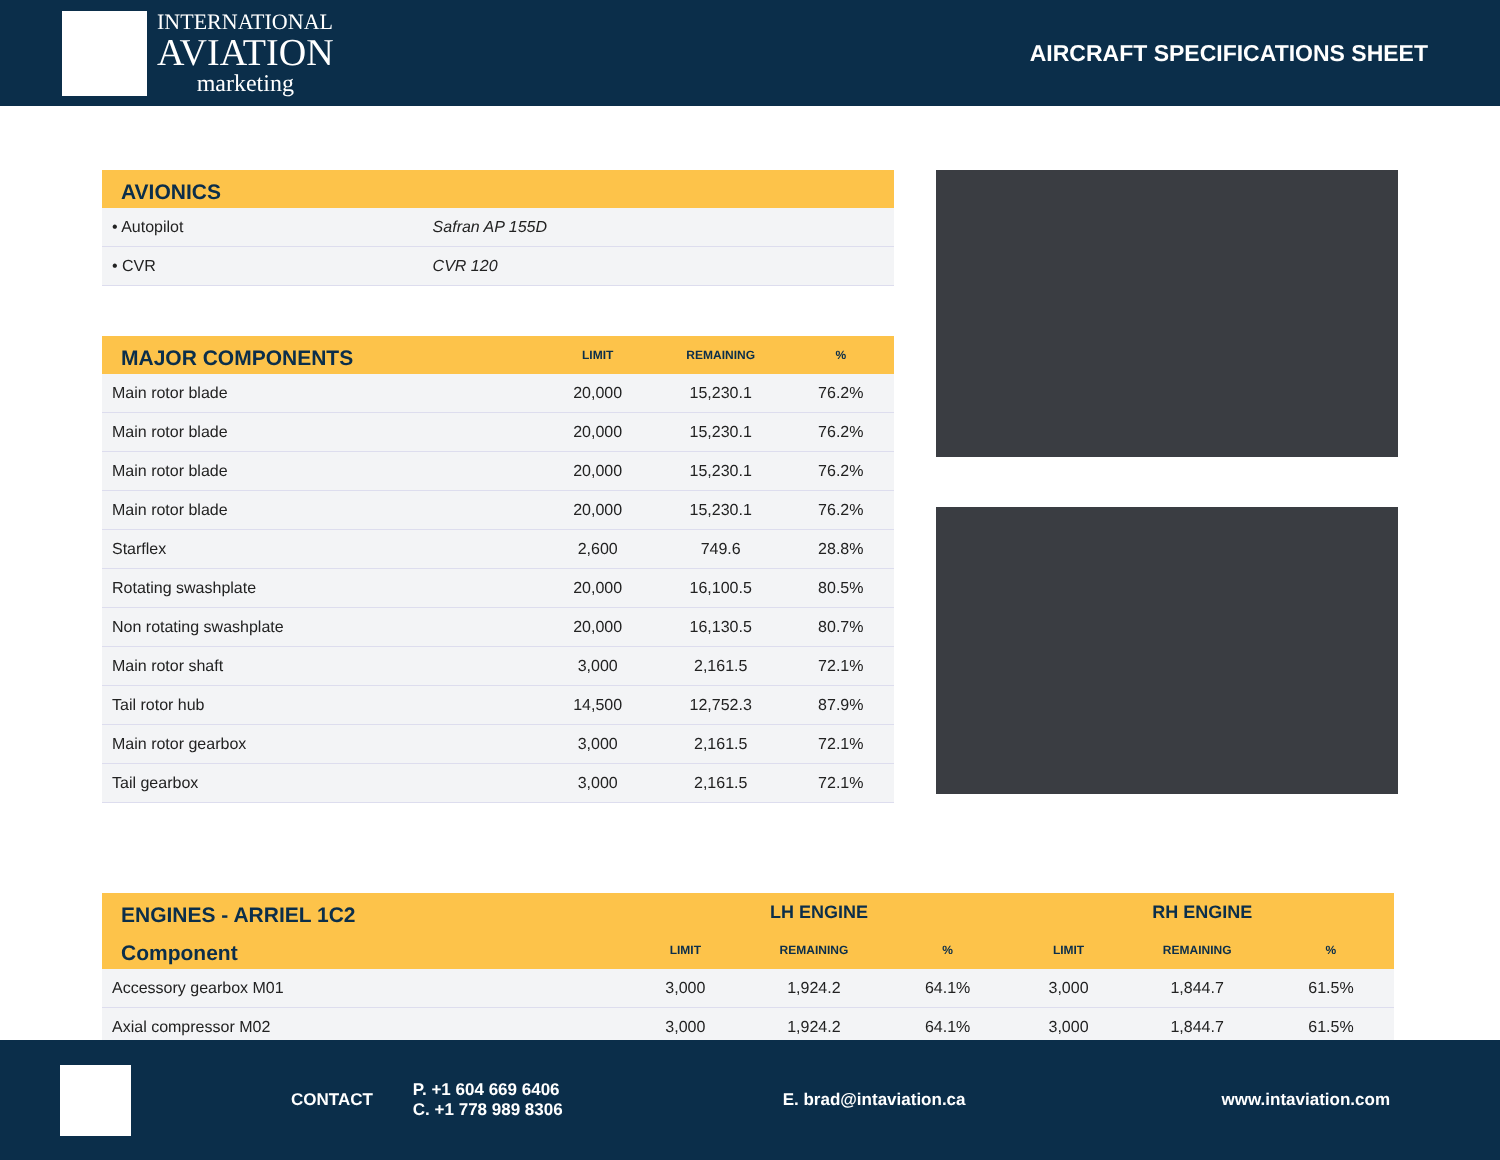INTERNATIONAL
AVIATION
marketing
AIRCRAFT SPECIFICATIONS SHEET
| AVIONICS | |
| --- | --- |
| • Autopilot | Safran AP 155D |
| • CVR | CVR 120 |
| MAJOR COMPONENTS | LIMIT | REMAINING | % |
| --- | --- | --- | --- |
| Main rotor blade | 20,000 | 15,230.1 | 76.2% |
| Main rotor blade | 20,000 | 15,230.1 | 76.2% |
| Main rotor blade | 20,000 | 15,230.1 | 76.2% |
| Main rotor blade | 20,000 | 15,230.1 | 76.2% |
| Starflex | 2,600 | 749.6 | 28.8% |
| Rotating swashplate | 20,000 | 16,100.5 | 80.5% |
| Non rotating swashplate | 20,000 | 16,130.5 | 80.7% |
| Main rotor shaft | 3,000 | 2,161.5 | 72.1% |
| Tail rotor hub | 14,500 | 12,752.3 | 87.9% |
| Main rotor gearbox | 3,000 | 2,161.5 | 72.1% |
| Tail gearbox | 3,000 | 2,161.5 | 72.1% |
| ENGINES - ARRIEL 1C2 | LH ENGINE | | | RH ENGINE | | |
| --- | --- | --- | --- | --- | --- | --- |
| Component | LIMIT | REMAINING | % | LIMIT | REMAINING | % |
| Accessory gearbox M01 | 3,000 | 1,924.2 | 64.1% | 3,000 | 1,844.7 | 61.5% |
| Axial compressor M02 | 3,000 | 1,924.2 | 64.1% | 3,000 | 1,844.7 | 61.5% |
CONTACT
P. +1 604 669 6406
C. +1 778 989 8306
E. brad@intaviation.ca www.intaviation.com